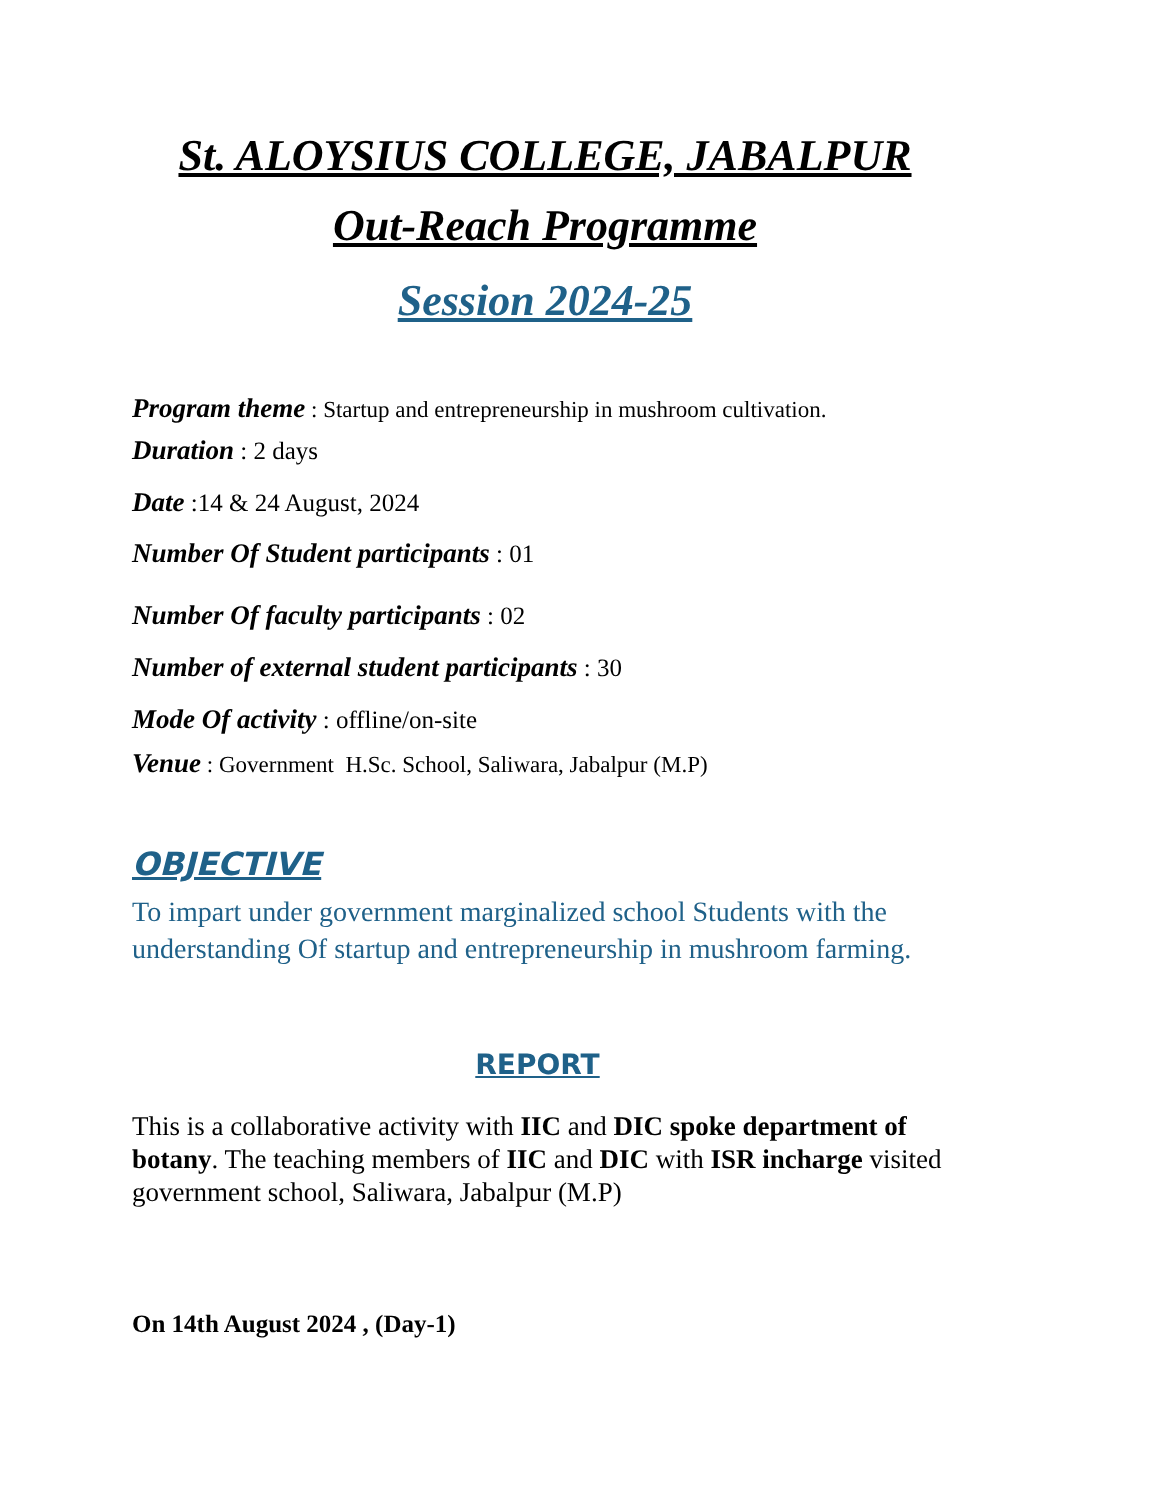St. ALOYSIUS COLLEGE, JABALPUR
Out-Reach Programme
Session 2024-25
Program theme : Startup and entrepreneurship in mushroom cultivation.
Duration : 2 days
Date :14 & 24 August, 2024
Number Of Student participants : 01
Number Of faculty participants : 02
Number of external student participants : 30
Mode Of activity : offline/on-site
Venue : Government H.Sc. School, Saliwara, Jabalpur (M.P)
OBJECTIVE
To impart under government marginalized school Students with the understanding Of startup and entrepreneurship in mushroom farming.
REPORT
This is a collaborative activity with IIC and DIC spoke department of botany. The teaching members of IIC and DIC with ISR incharge visited government school, Saliwara, Jabalpur (M.P)
On 14th August 2024 , (Day-1)